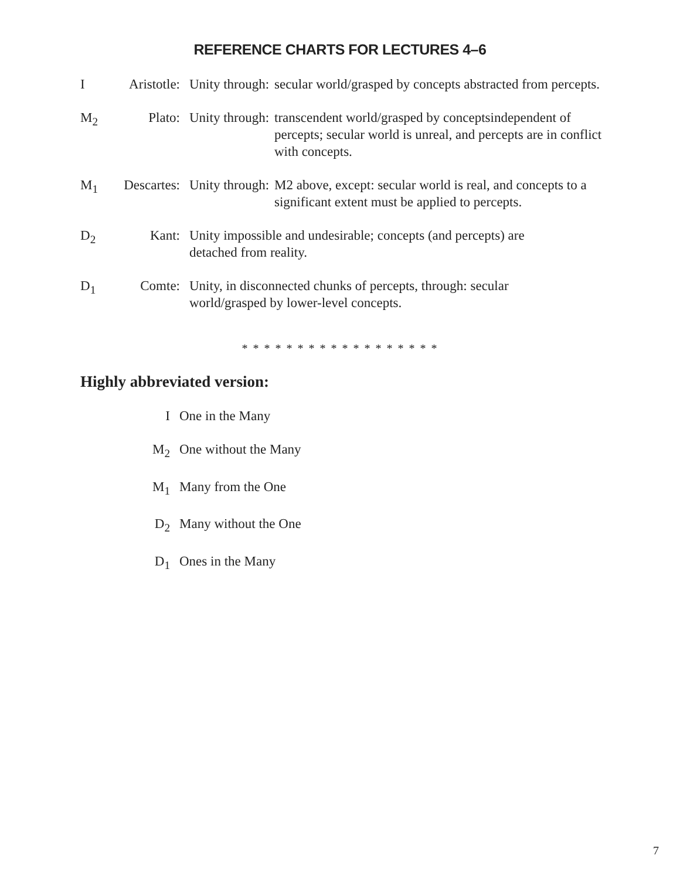REFERENCE CHARTS FOR LECTURES 4–6
I Aristotle:
Unity through: secular world/grasped by concepts abstracted from percepts.
M<sub>2</sub> Plato: Unity through: transcendent world/grasped by conceptsindependent of percepts; secular world is unreal, and percepts are in conflict with concepts.
M<sub>1</sub> Descartes:
Unity through: M2 above, except: secular world is real, and concepts to a significant extent must be applied to percepts.
D<sub>2</sub> Kant: Unity impossible and undesirable; concepts (and percepts) are detached from reality.
D<sub>1</sub> Comte: Unity, in disconnected chunks of percepts, through: secular world/grasped by lower-level concepts.
* * * * * * * * * * * * * * * * * *
Highly abbreviated version:
I One in the Many
M<sub>2</sub> One without the Many
M<sub>1</sub> Many from the One
D<sub>2</sub> Many without the One
D<sub>1</sub> Ones in the Many
7